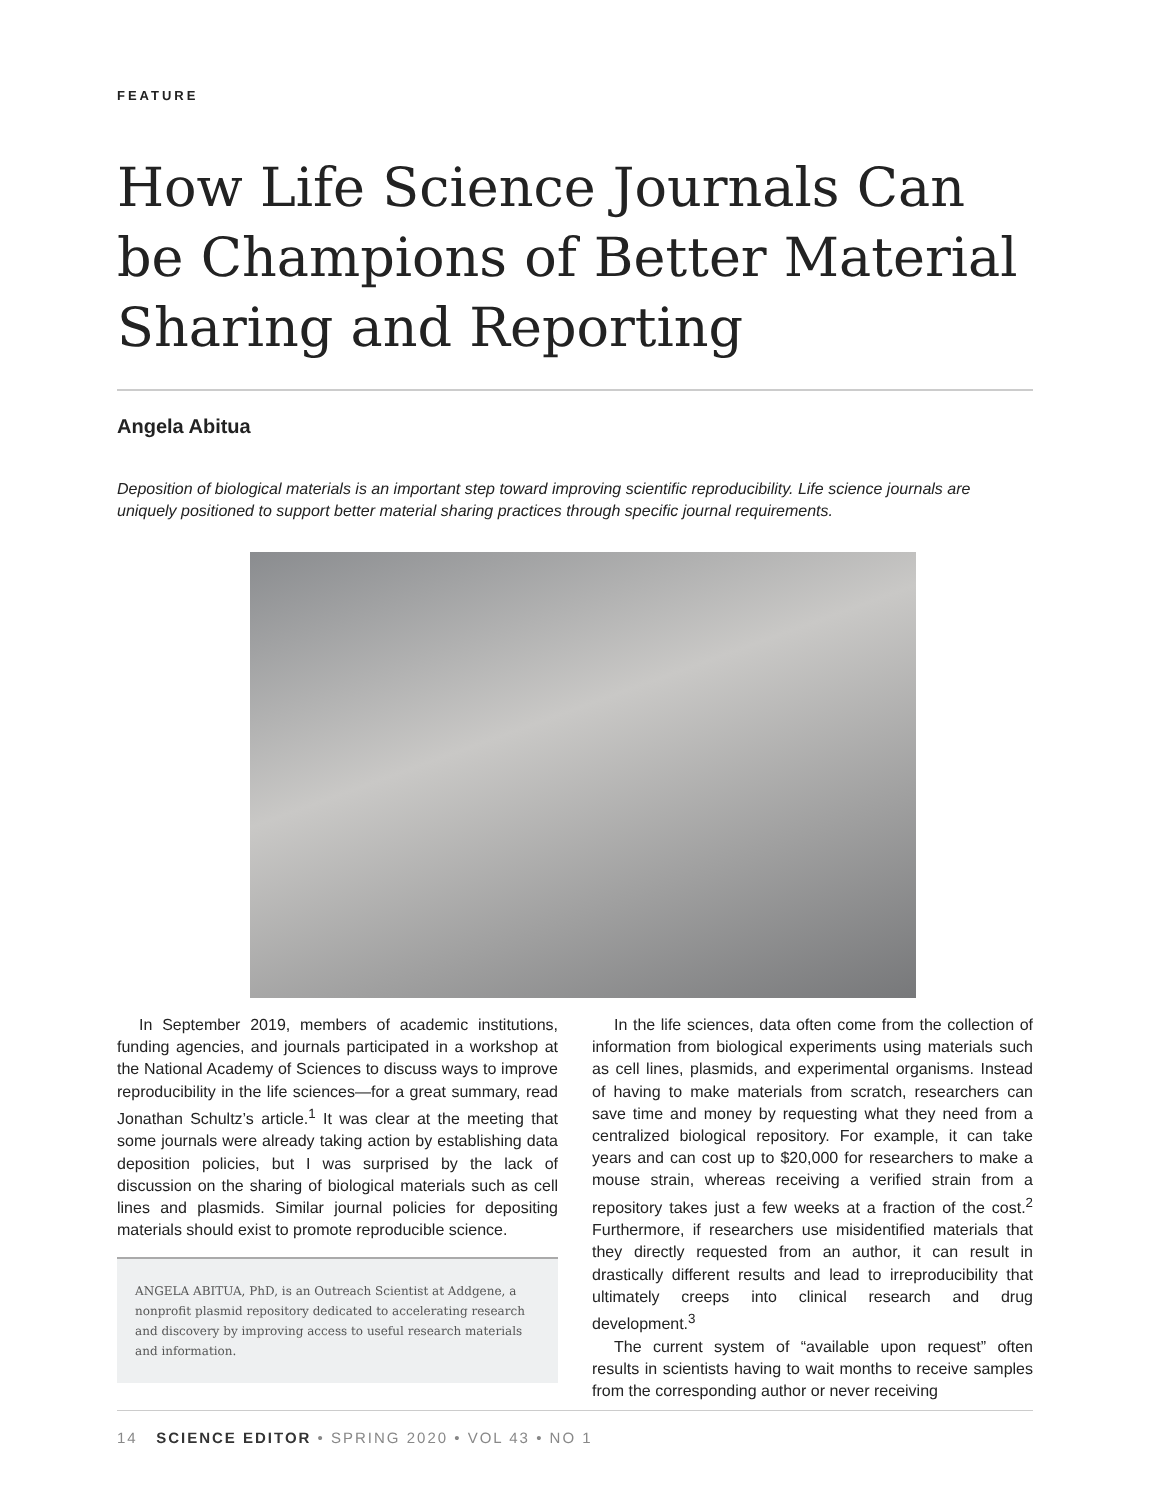FEATURE
How Life Science Journals Can be Champions of Better Material Sharing and Reporting
Angela Abitua
Deposition of biological materials is an important step toward improving scientific reproducibility. Life science journals are uniquely positioned to support better material sharing practices through specific journal requirements.
In September 2019, members of academic institutions, funding agencies, and journals participated in a workshop at the National Academy of Sciences to discuss ways to improve reproducibility in the life sciences—for a great summary, read Jonathan Schultz’s article.<sup>1</sup> It was clear at the meeting that some journals were already taking action by establishing data deposition policies, but I was surprised by the lack of discussion on the sharing of biological materials such as cell lines and plasmids. Similar journal policies for depositing materials should exist to promote reproducible science.
ANGELA ABITUA, PhD, is an Outreach Scientist at Addgene, a nonprofit plasmid repository dedicated to accelerating research and discovery by improving access to useful research materials and information.
In the life sciences, data often come from the collection of information from biological experiments using materials such as cell lines, plasmids, and experimental organisms. Instead of having to make materials from scratch, researchers can save time and money by requesting what they need from a centralized biological repository. For example, it can take years and can cost up to $20,000 for researchers to make a mouse strain, whereas receiving a verified strain from a repository takes just a few weeks at a fraction of the cost.<sup>2</sup> Furthermore, if researchers use misidentified materials that they directly requested from an author, it can result in drastically different results and lead to irreproducibility that ultimately creeps into clinical research and drug development.<sup>3</sup>
The current system of “available upon request” often results in scientists having to wait months to receive samples from the corresponding author or never receiving
14 SCIENCE EDITOR • SPRING 2020 • VOL 43 • NO 1